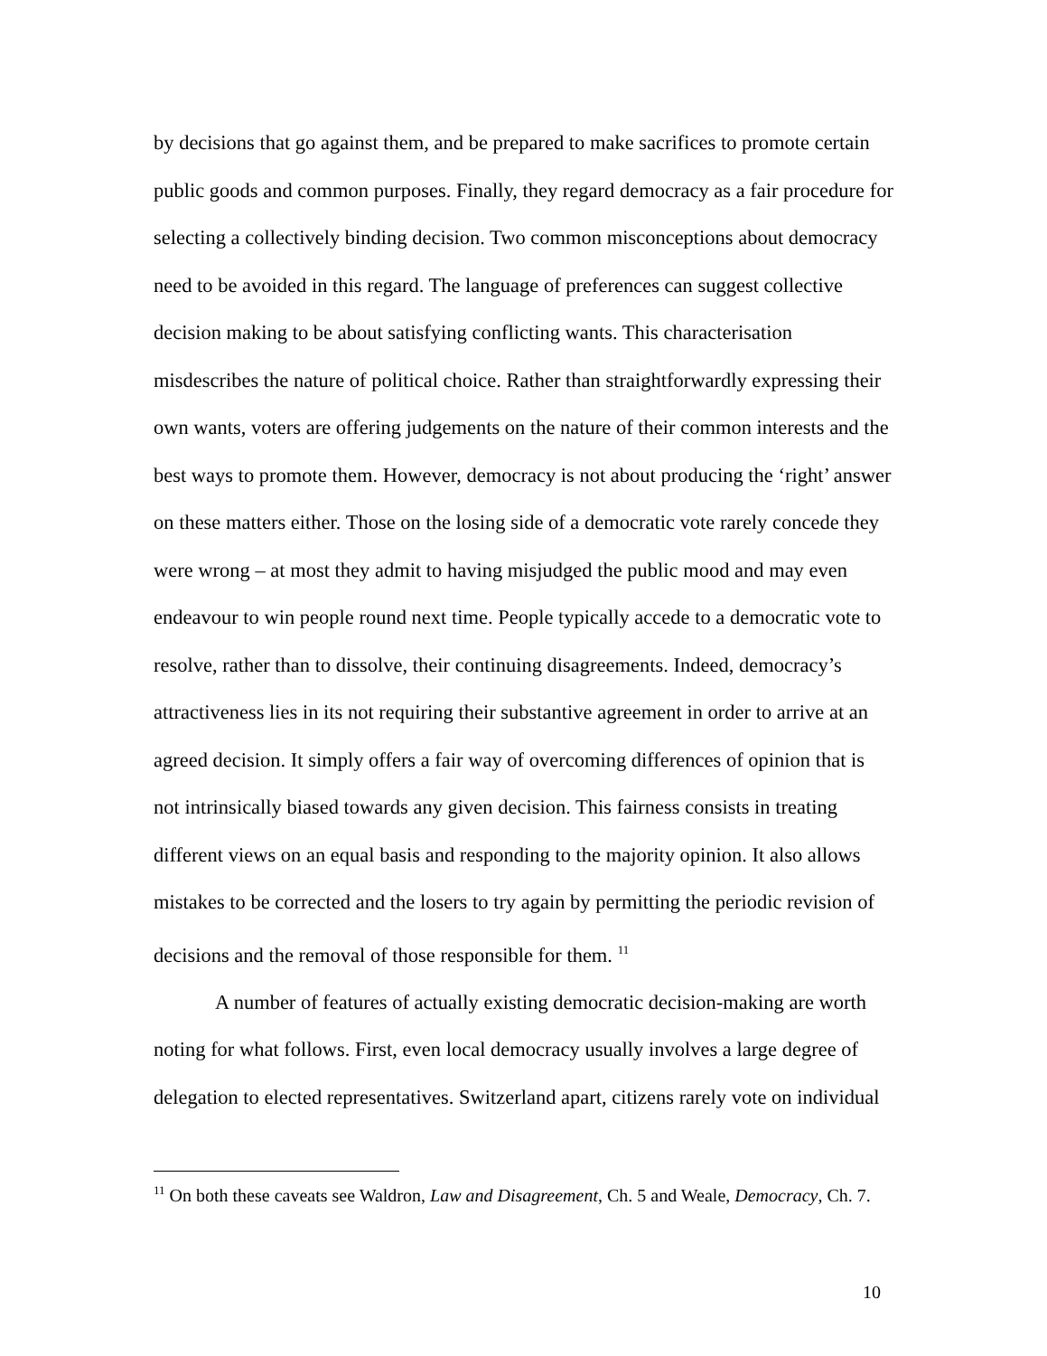by decisions that go against them, and be prepared to make sacrifices to promote certain public goods and common purposes. Finally, they regard democracy as a fair procedure for selecting a collectively binding decision. Two common misconceptions about democracy need to be avoided in this regard. The language of preferences can suggest collective decision making to be about satisfying conflicting wants. This characterisation misdescribes the nature of political choice. Rather than straightforwardly expressing their own wants, voters are offering judgements on the nature of their common interests and the best ways to promote them. However, democracy is not about producing the ‘right’ answer on these matters either. Those on the losing side of a democratic vote rarely concede they were wrong – at most they admit to having misjudged the public mood and may even endeavour to win people round next time. People typically accede to a democratic vote to resolve, rather than to dissolve, their continuing disagreements. Indeed, democracy’s attractiveness lies in its not requiring their substantive agreement in order to arrive at an agreed decision. It simply offers a fair way of overcoming differences of opinion that is not intrinsically biased towards any given decision. This fairness consists in treating different views on an equal basis and responding to the majority opinion. It also allows mistakes to be corrected and the losers to try again by permitting the periodic revision of decisions and the removal of those responsible for them. <sup>11</sup>
A number of features of actually existing democratic decision-making are worth noting for what follows. First, even local democracy usually involves a large degree of delegation to elected representatives. Switzerland apart, citizens rarely vote on individual
<sup>11</sup> On both these caveats see Waldron, Law and Disagreement, Ch. 5 and Weale, Democracy, Ch. 7.
10